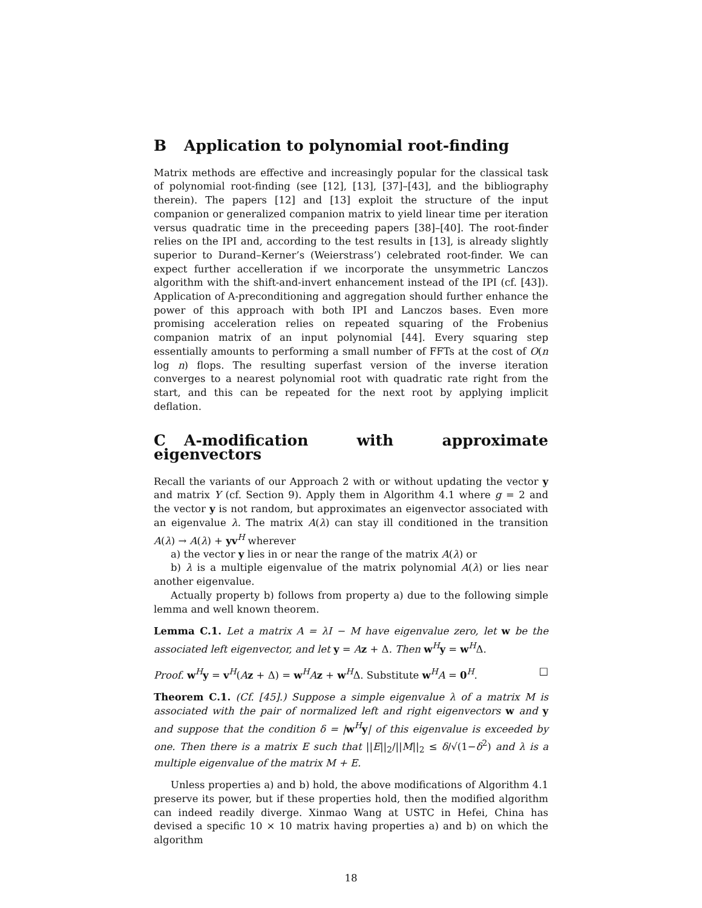B Application to polynomial root-finding
Matrix methods are effective and increasingly popular for the classical task of polynomial root-finding (see [12], [13], [37]–[43], and the bibliography therein). The papers [12] and [13] exploit the structure of the input companion or generalized companion matrix to yield linear time per iteration versus quadratic time in the preceeding papers [38]–[40]. The root-finder relies on the IPI and, according to the test results in [13], is already slightly superior to Durand–Kerner’s (Weierstrass’) celebrated root-finder. We can expect further accelleration if we incorporate the unsymmetric Lanczos algorithm with the shift-and-invert enhancement instead of the IPI (cf. [43]). Application of A-preconditioning and aggregation should further enhance the power of this approach with both IPI and Lanczos bases. Even more promising acceleration relies on repeated squaring of the Frobenius companion matrix of an input polynomial [44]. Every squaring step essentially amounts to performing a small number of FFTs at the cost of O(n log n) flops. The resulting superfast version of the inverse iteration converges to a nearest polynomial root with quadratic rate right from the start, and this can be repeated for the next root by applying implicit deflation.
C A-modification with approximate eigenvectors
Recall the variants of our Approach 2 with or without updating the vector y and matrix Y (cf. Section 9). Apply them in Algorithm 4.1 where g = 2 and the vector y is not random, but approximates an eigenvector associated with an eigenvalue λ. The matrix A(λ) can stay ill conditioned in the transition A(λ) → A(λ) + yv<sup>H</sup> wherever
a) the vector y lies in or near the range of the matrix A(λ) or
b) λ is a multiple eigenvalue of the matrix polynomial A(λ) or lies near another eigenvalue.
Actually property b) follows from property a) due to the following simple lemma and well known theorem.
Lemma C.1. Let a matrix A = λI − M have eigenvalue zero, let w be the associated left eigenvector, and let y = Az + Δ. Then w<sup>H</sup>y = w<sup>H</sup>Δ.
Proof. w<sup>H</sup>y = v<sup>H</sup>(Az + Δ) = w<sup>H</sup>Az + w<sup>H</sup>Δ. Substitute w<sup>H</sup>A = 0<sup>H</sup>. □
Theorem C.1. (Cf. [45].) Suppose a simple eigenvalue λ of a matrix M is associated with the pair of normalized left and right eigenvectors w and y and suppose that the condition δ = |w<sup>H</sup>y| of this eigenvalue is exceeded by one. Then there is a matrix E such that ||E||<sub>2</sub>/||M||<sub>2</sub> ≤ δ/√(1−δ<sup>2</sup>) and λ is a multiple eigenvalue of the matrix M + E.
Unless properties a) and b) hold, the above modifications of Algorithm 4.1 preserve its power, but if these properties hold, then the modified algorithm can indeed readily diverge. Xinmao Wang at USTC in Hefei, China has devised a specific 10 × 10 matrix having properties a) and b) on which the algorithm
18